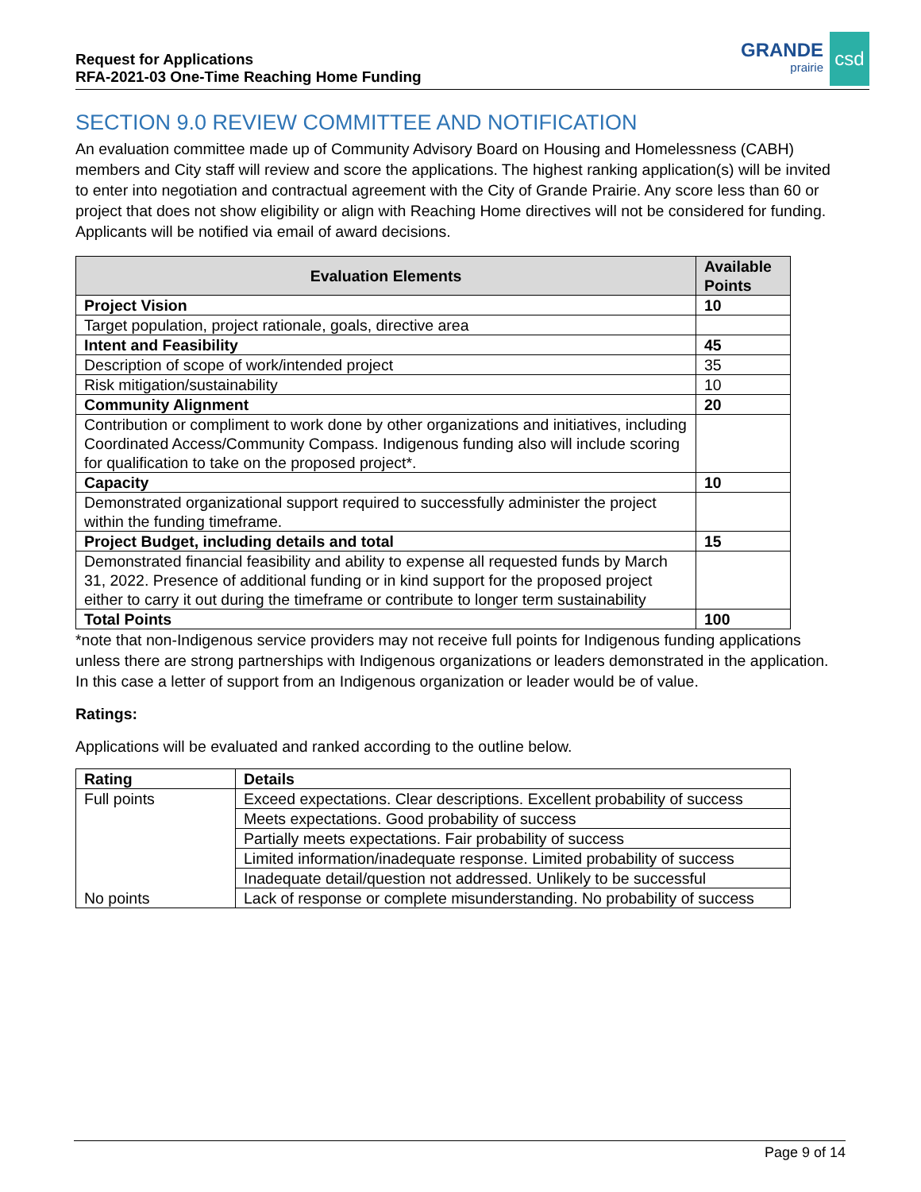Request for Applications
RFA-2021-03 One-Time Reaching Home Funding
GRANDE
prairie
csd
SECTION 9.0 REVIEW COMMITTEE AND NOTIFICATION
An evaluation committee made up of Community Advisory Board on Housing and Homelessness (CABH) members and City staff will review and score the applications. The highest ranking application(s) will be invited to enter into negotiation and contractual agreement with the City of Grande Prairie. Any score less than 60 or project that does not show eligibility or align with Reaching Home directives will not be considered for funding. Applicants will be notified via email of award decisions.
| Evaluation Elements | Available Points |
| --- | --- |
| Project Vision | 10 |
| Target population, project rationale, goals, directive area | |
| Intent and Feasibility | 45 |
| Description of scope of work/intended project | 35 |
| Risk mitigation/sustainability | 10 |
| Community Alignment | 20 |
| Contribution or compliment to work done by other organizations and initiatives, including Coordinated Access/Community Compass. Indigenous funding also will include scoring for qualification to take on the proposed project*. | |
| Capacity | 10 |
| Demonstrated organizational support required to successfully administer the project within the funding timeframe. | |
| Project Budget, including details and total | 15 |
| Demonstrated financial feasibility and ability to expense all requested funds by March 31, 2022. Presence of additional funding or in kind support for the proposed project either to carry it out during the timeframe or contribute to longer term sustainability | |
| Total Points | 100 |
*note that non-Indigenous service providers may not receive full points for Indigenous funding applications unless there are strong partnerships with Indigenous organizations or leaders demonstrated in the application. In this case a letter of support from an Indigenous organization or leader would be of value.
Ratings:
Applications will be evaluated and ranked according to the outline below.
| Rating | Details |
| --- | --- |
| Full points | Exceed expectations. Clear descriptions. Excellent probability of success |
| | Meets expectations. Good probability of success |
| | Partially meets expectations. Fair probability of success |
| | Limited information/inadequate response. Limited probability of success |
| | Inadequate detail/question not addressed. Unlikely to be successful |
| No points | Lack of response or complete misunderstanding. No probability of success |
Page 9 of 14